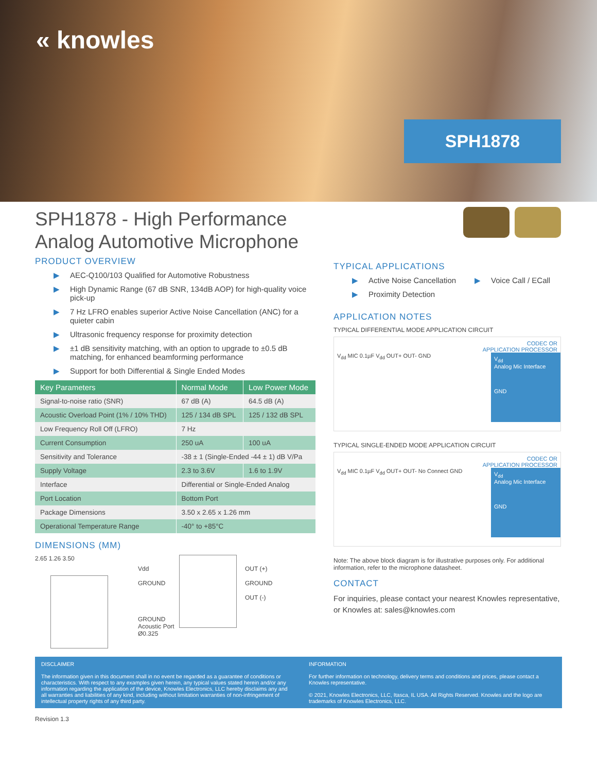« knowles
SPH1878
SPH1878 - High Performance Analog Automotive Microphone
PRODUCT OVERVIEW
▶ AEC-Q100/103 Qualified for Automotive Robustness
▶ High Dynamic Range (67 dB SNR, 134dB AOP) for high-quality voice pick-up
▶ 7 Hz LFRO enables superior Active Noise Cancellation (ANC) for a quieter cabin
▶ Ultrasonic frequency response for proximity detection
▶ ±1 dB sensitivity matching, with an option to upgrade to ±0.5 dB matching, for enhanced beamforming performance
▶ Support for both Differential & Single Ended Modes
| Key Parameters | Normal Mode | Low Power Mode |
| --- | --- | --- |
| Signal-to-noise ratio (SNR) | 67 dB (A) | 64.5 dB (A) |
| Acoustic Overload Point (1% / 10% THD) | 125 / 134 dB SPL | 125 / 132 dB SPL |
| Low Frequency Roll Off (LFRO) | 7 Hz | |
| Current Consumption | 250 uA | 100 uA |
| Sensitivity and Tolerance | -38 ± 1 (Single-Ended -44 ± 1) dB V/Pa | |
| Supply Voltage | 2.3 to 3.6V | 1.6 to 1.9V |
| Interface | Differential or Single-Ended Analog | |
| Port Location | Bottom Port | |
| Package Dimensions | 3.50 x 2.65 x 1.26 mm | |
| Operational Temperature Range | -40° to +85°C | |
DIMENSIONS (MM)
2.65 1.26 3.50
Vdd
GROUND
GROUND
Acoustic Port Ø0.325
OUT (+)
GROUND
OUT (-)
TYPICAL APPLICATIONS
▶ Active Noise Cancellation
▶ Proximity Detection
▶ Voice Call / ECall
APPLICATION NOTES
TYPICAL DIFFERENTIAL MODE APPLICATION CIRCUIT
CODEC OR
APPLICATION PROCESSOR
V<sub>dd</sub> MIC 0.1µF V<sub>dd</sub> OUT+ OUT- GND
V<sub>dd</sub>
Analog Mic Interface
GND
TYPICAL SINGLE-ENDED MODE APPLICATION CIRCUIT
CODEC OR
APPLICATION PROCESSOR
V<sub>dd</sub> MIC 0.1µF V<sub>dd</sub> OUT+ OUT- No Connect GND
V<sub>dd</sub>
Analog Mic Interface
GND
Note: The above block diagram is for illustrative purposes only. For additional information, refer to the microphone datasheet.
CONTACT
For inquiries, please contact your nearest Knowles representative, or Knowles at: sales@knowles.com
DISCLAIMER
The information given in this document shall in no event be regarded as a guarantee of conditions or characteristics. With respect to any examples given herein, any typical values stated herein and/or any information regarding the application of the device, Knowles Electronics, LLC hereby disclaims any and all warranties and liabilities of any kind, including without limitation warranties of non-infringement of intellectual property rights of any third party.
INFORMATION
For further information on technology, delivery terms and conditions and prices, please contact a Knowles representative.
© 2021, Knowles Electronics, LLC, Itasca, IL USA. All Rights Reserved. Knowles and the logo are trademarks of Knowles Electronics, LLC.
Revision 1.3